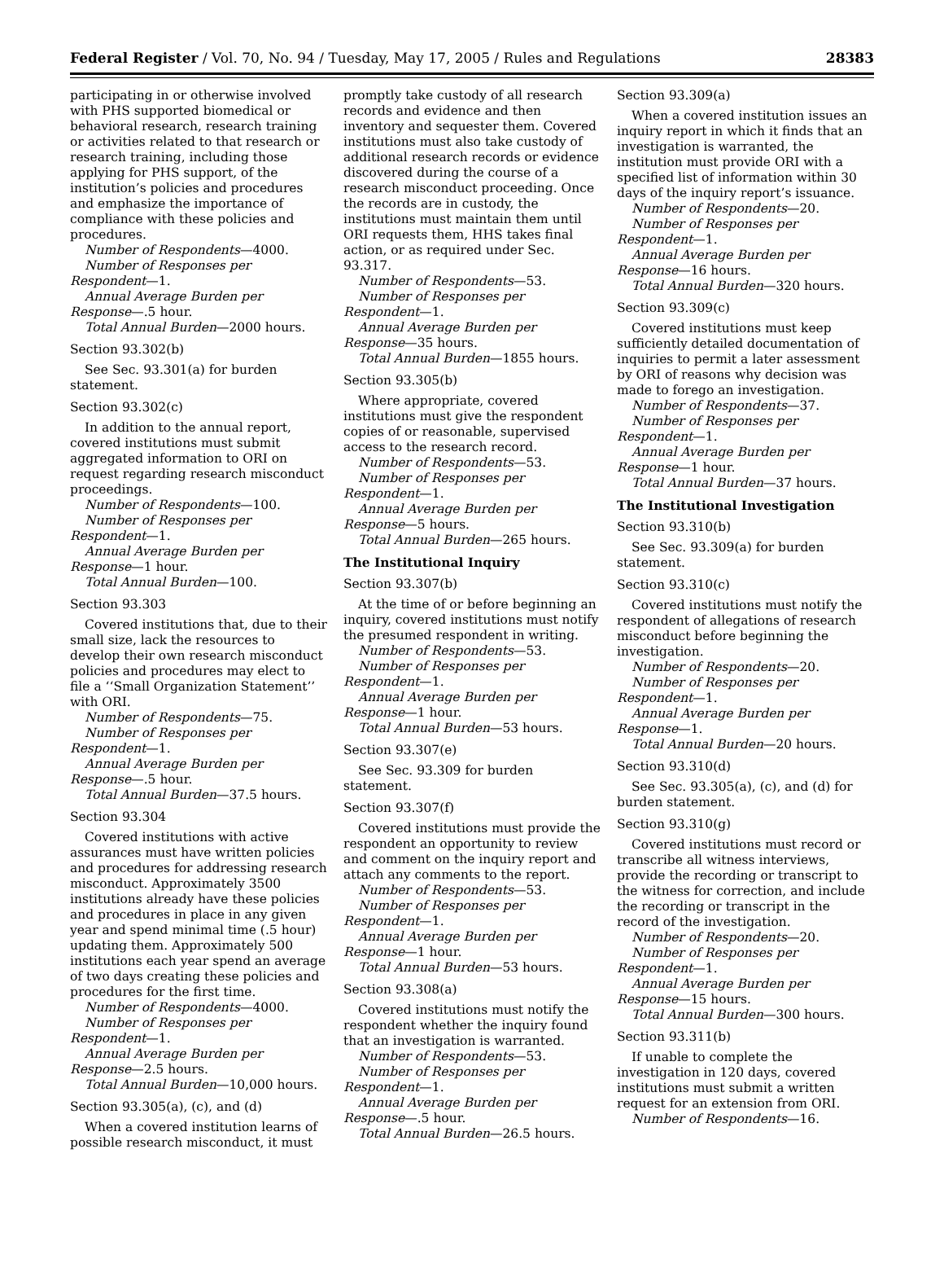Federal Register / Vol. 70, No. 94 / Tuesday, May 17, 2005 / Rules and Regulations 28383
participating in or otherwise involved with PHS supported biomedical or behavioral research, research training or activities related to that research or research training, including those applying for PHS support, of the institution’s policies and procedures and emphasize the importance of compliance with these policies and procedures.
Number of Respondents—4000.
Number of Responses per Respondent—1.
Annual Average Burden per Response—.5 hour.
Total Annual Burden—2000 hours.
Section 93.302(b)
See Sec. 93.301(a) for burden statement.
Section 93.302(c)
In addition to the annual report, covered institutions must submit aggregated information to ORI on request regarding research misconduct proceedings.
Number of Respondents—100.
Number of Responses per Respondent—1.
Annual Average Burden per Response—1 hour.
Total Annual Burden—100.
Section 93.303
Covered institutions that, due to their small size, lack the resources to develop their own research misconduct policies and procedures may elect to file a ‘‘Small Organization Statement’’ with ORI.
Number of Respondents—75.
Number of Responses per Respondent—1.
Annual Average Burden per Response—.5 hour.
Total Annual Burden—37.5 hours.
Section 93.304
Covered institutions with active assurances must have written policies and procedures for addressing research misconduct. Approximately 3500 institutions already have these policies and procedures in place in any given year and spend minimal time (.5 hour) updating them. Approximately 500 institutions each year spend an average of two days creating these policies and procedures for the first time.
Number of Respondents—4000.
Number of Responses per Respondent—1.
Annual Average Burden per Response—2.5 hours.
Total Annual Burden—10,000 hours.
Section 93.305(a), (c), and (d)
When a covered institution learns of possible research misconduct, it must
promptly take custody of all research records and evidence and then inventory and sequester them. Covered institutions must also take custody of additional research records or evidence discovered during the course of a research misconduct proceeding. Once the records are in custody, the institutions must maintain them until ORI requests them, HHS takes final action, or as required under Sec. 93.317.
Number of Respondents—53.
Number of Responses per Respondent—1.
Annual Average Burden per Response—35 hours.
Total Annual Burden—1855 hours.
Section 93.305(b)
Where appropriate, covered institutions must give the respondent copies of or reasonable, supervised access to the research record.
Number of Respondents—53.
Number of Responses per Respondent—1.
Annual Average Burden per Response—5 hours.
Total Annual Burden—265 hours.
The Institutional Inquiry
Section 93.307(b)
At the time of or before beginning an inquiry, covered institutions must notify the presumed respondent in writing.
Number of Respondents—53.
Number of Responses per Respondent—1.
Annual Average Burden per Response—1 hour.
Total Annual Burden—53 hours.
Section 93.307(e)
See Sec. 93.309 for burden statement.
Section 93.307(f)
Covered institutions must provide the respondent an opportunity to review and comment on the inquiry report and attach any comments to the report.
Number of Respondents—53.
Number of Responses per Respondent—1.
Annual Average Burden per Response—1 hour.
Total Annual Burden—53 hours.
Section 93.308(a)
Covered institutions must notify the respondent whether the inquiry found that an investigation is warranted.
Number of Respondents—53.
Number of Responses per Respondent—1.
Annual Average Burden per Response—.5 hour.
Total Annual Burden—26.5 hours.
Section 93.309(a)
When a covered institution issues an inquiry report in which it finds that an investigation is warranted, the institution must provide ORI with a specified list of information within 30 days of the inquiry report’s issuance.
Number of Respondents—20.
Number of Responses per Respondent—1.
Annual Average Burden per Response—16 hours.
Total Annual Burden—320 hours.
Section 93.309(c)
Covered institutions must keep sufficiently detailed documentation of inquiries to permit a later assessment by ORI of reasons why decision was made to forego an investigation.
Number of Respondents—37.
Number of Responses per Respondent—1.
Annual Average Burden per Response—1 hour.
Total Annual Burden—37 hours.
The Institutional Investigation
Section 93.310(b)
See Sec. 93.309(a) for burden statement.
Section 93.310(c)
Covered institutions must notify the respondent of allegations of research misconduct before beginning the investigation.
Number of Respondents—20.
Number of Responses per Respondent—1.
Annual Average Burden per Response—1.
Total Annual Burden—20 hours.
Section 93.310(d)
See Sec. 93.305(a), (c), and (d) for burden statement.
Section 93.310(g)
Covered institutions must record or transcribe all witness interviews, provide the recording or transcript to the witness for correction, and include the recording or transcript in the record of the investigation.
Number of Respondents—20.
Number of Responses per Respondent—1.
Annual Average Burden per Response—15 hours.
Total Annual Burden—300 hours.
Section 93.311(b)
If unable to complete the investigation in 120 days, covered institutions must submit a written request for an extension from ORI.
Number of Respondents—16.